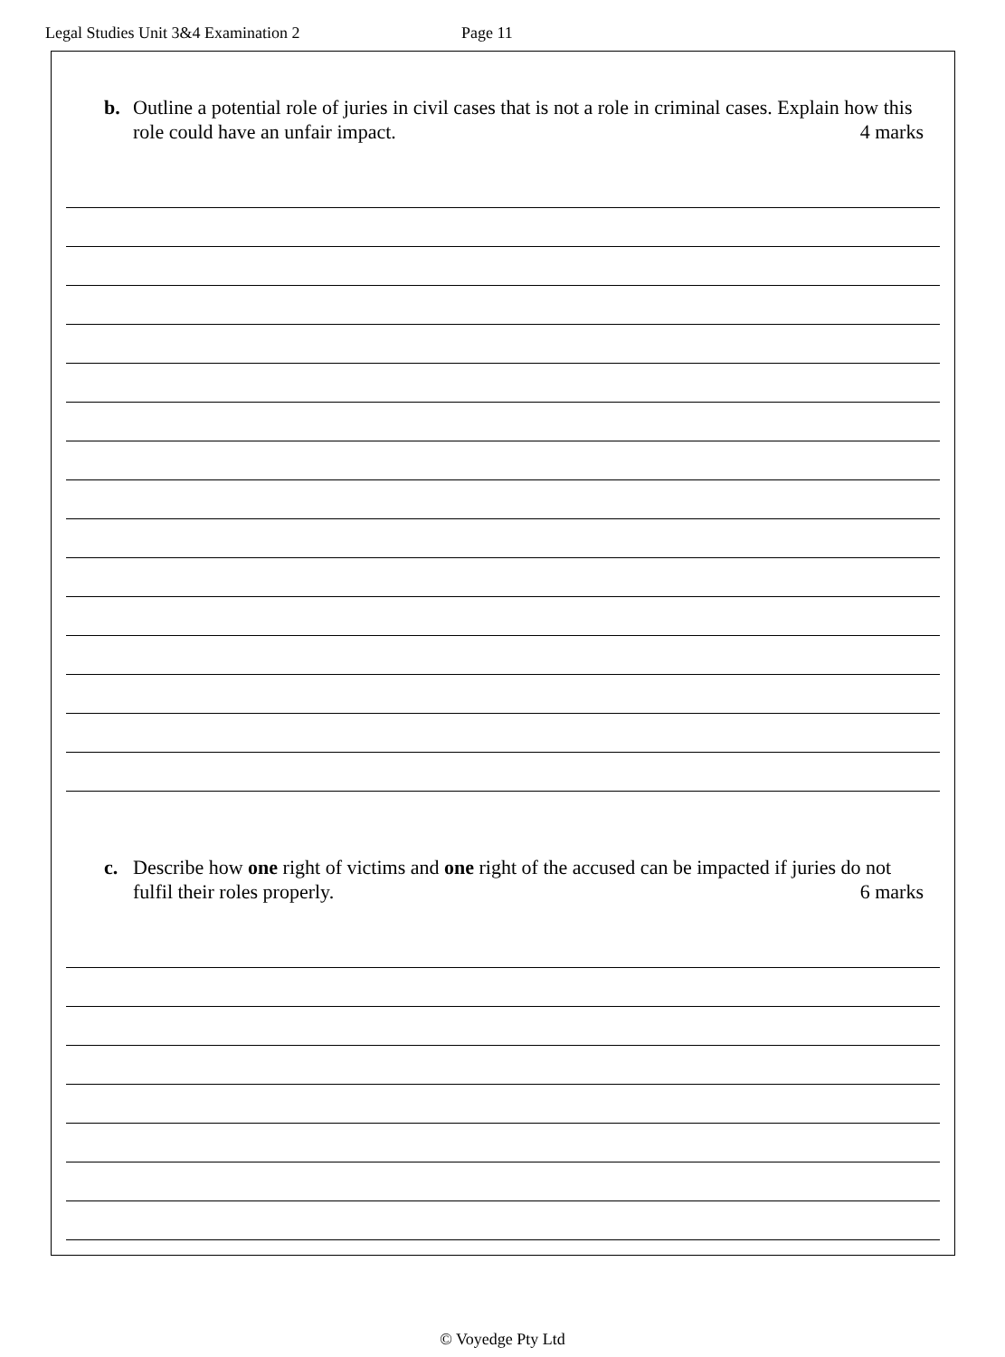Legal Studies Unit 3&4 Examination 2 Page 11
b. Outline a potential role of juries in civil cases that is not a role in criminal cases. Explain how this role could have an unfair impact. 4 marks
c. Describe how one right of victims and one right of the accused can be impacted if juries do not fulfil their roles properly. 6 marks
© Voyedge Pty Ltd